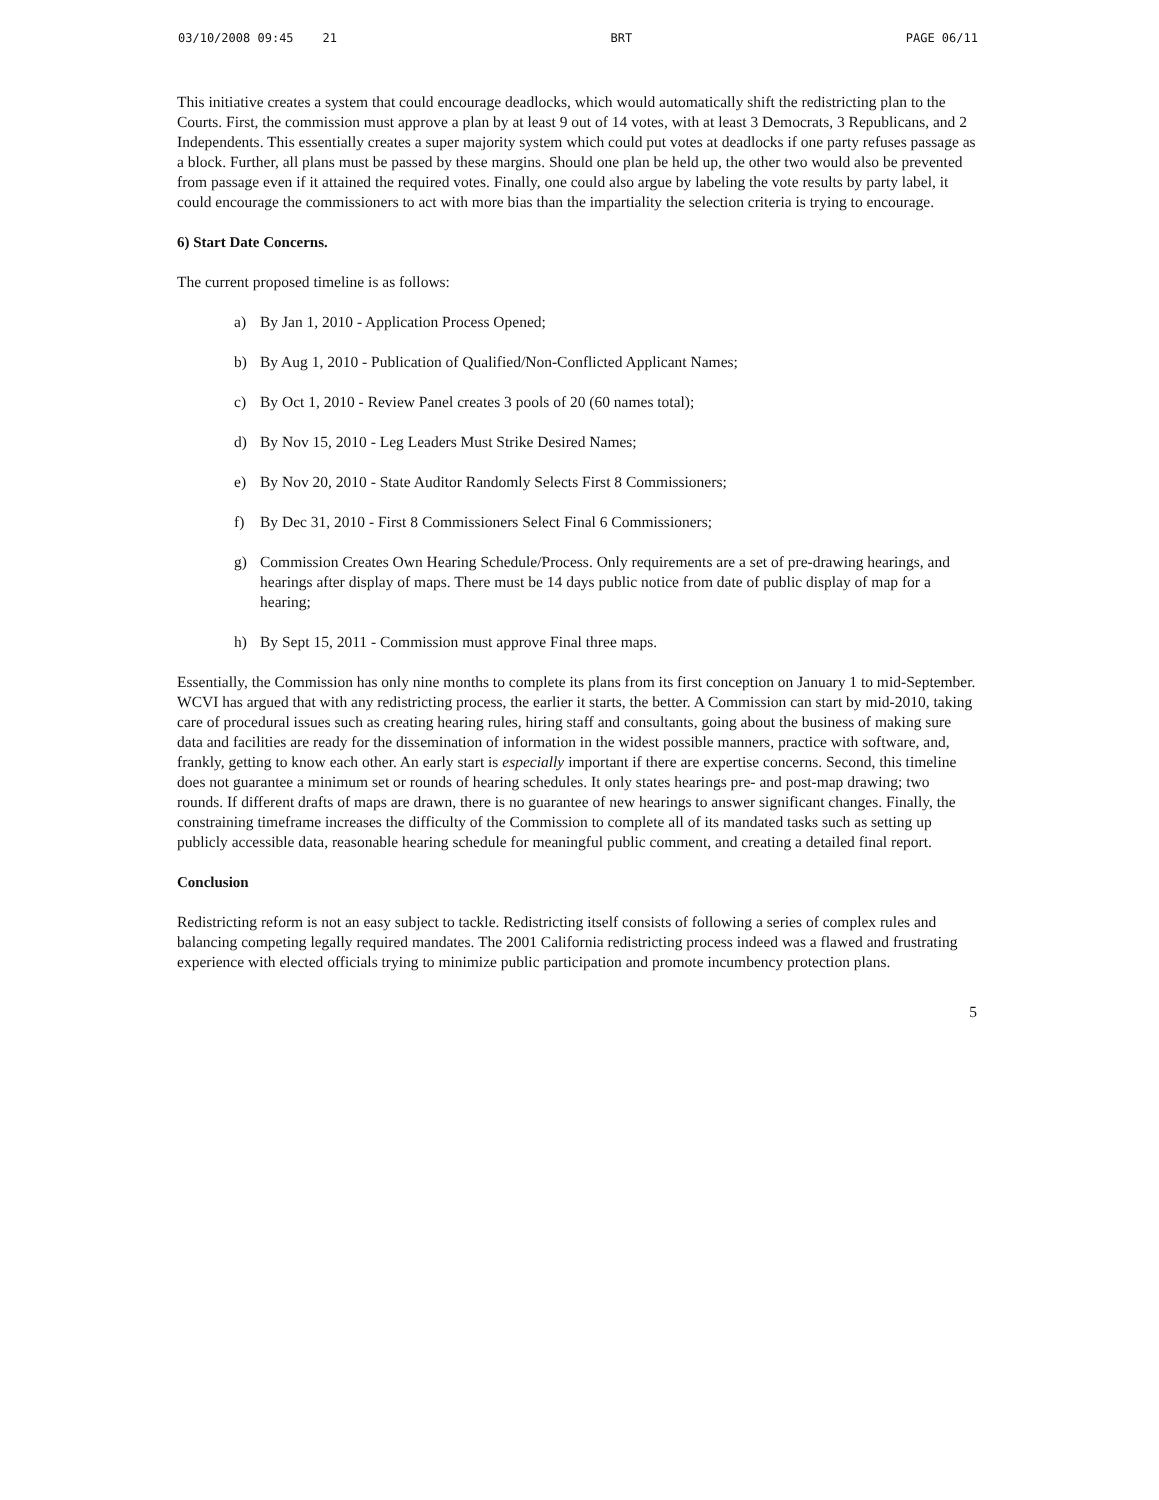03/10/2008 09:45 21 BRT PAGE 06/11
This initiative creates a system that could encourage deadlocks, which would automatically shift the redistricting plan to the Courts. First, the commission must approve a plan by at least 9 out of 14 votes, with at least 3 Democrats, 3 Republicans, and 2 Independents. This essentially creates a super majority system which could put votes at deadlocks if one party refuses passage as a block. Further, all plans must be passed by these margins. Should one plan be held up, the other two would also be prevented from passage even if it attained the required votes. Finally, one could also argue by labeling the vote results by party label, it could encourage the commissioners to act with more bias than the impartiality the selection criteria is trying to encourage.
6) Start Date Concerns.
The current proposed timeline is as follows:
a) By Jan 1, 2010 - Application Process Opened;
b) By Aug 1, 2010 - Publication of Qualified/Non-Conflicted Applicant Names;
c) By Oct 1, 2010 - Review Panel creates 3 pools of 20 (60 names total);
d) By Nov 15, 2010 - Leg Leaders Must Strike Desired Names;
e) By Nov 20, 2010 - State Auditor Randomly Selects First 8 Commissioners;
f) By Dec 31, 2010 - First 8 Commissioners Select Final 6 Commissioners;
g) Commission Creates Own Hearing Schedule/Process. Only requirements are a set of pre-drawing hearings, and hearings after display of maps. There must be 14 days public notice from date of public display of map for a hearing;
h) By Sept 15, 2011 - Commission must approve Final three maps.
Essentially, the Commission has only nine months to complete its plans from its first conception on January 1 to mid-September. WCVI has argued that with any redistricting process, the earlier it starts, the better. A Commission can start by mid-2010, taking care of procedural issues such as creating hearing rules, hiring staff and consultants, going about the business of making sure data and facilities are ready for the dissemination of information in the widest possible manners, practice with software, and, frankly, getting to know each other. An early start is especially important if there are expertise concerns. Second, this timeline does not guarantee a minimum set or rounds of hearing schedules. It only states hearings pre- and post-map drawing; two rounds. If different drafts of maps are drawn, there is no guarantee of new hearings to answer significant changes. Finally, the constraining timeframe increases the difficulty of the Commission to complete all of its mandated tasks such as setting up publicly accessible data, reasonable hearing schedule for meaningful public comment, and creating a detailed final report.
Conclusion
Redistricting reform is not an easy subject to tackle. Redistricting itself consists of following a series of complex rules and balancing competing legally required mandates. The 2001 California redistricting process indeed was a flawed and frustrating experience with elected officials trying to minimize public participation and promote incumbency protection plans.
5